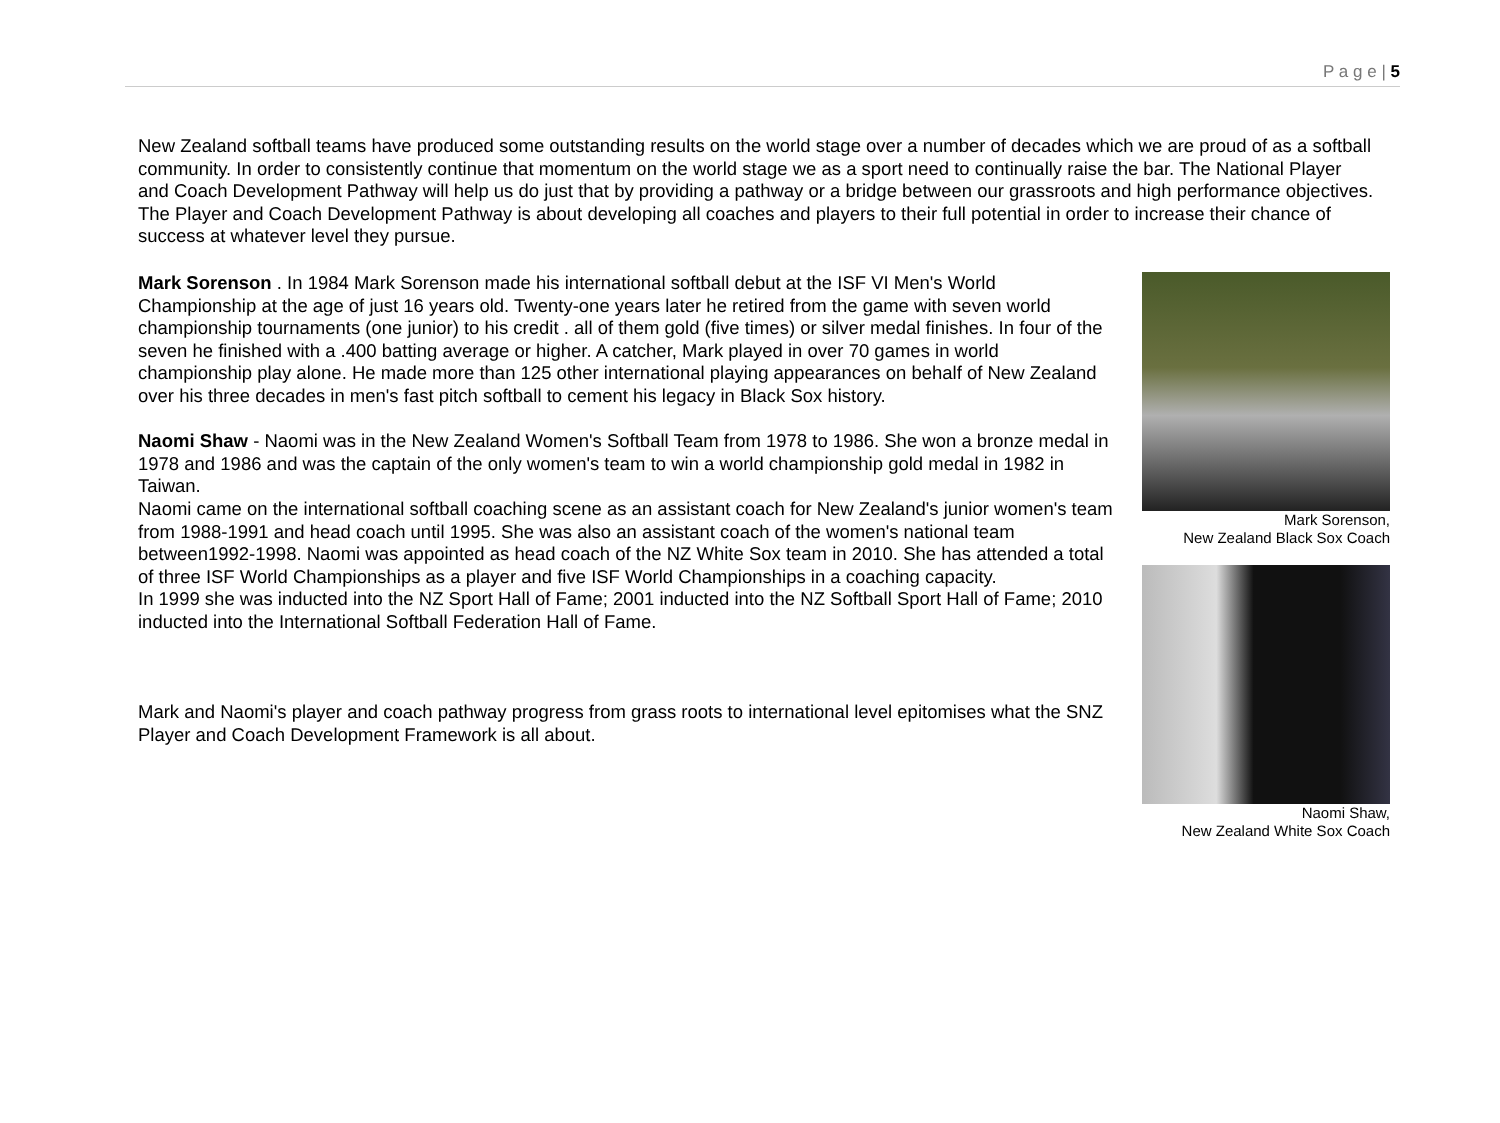P a g e | 5
New Zealand softball teams have produced some outstanding results on the world stage over a number of decades which we are proud of as a softball community. In order to consistently continue that momentum on the world stage we as a sport need to continually raise the bar. The National Player and Coach Development Pathway will help us do just that by providing a pathway or a bridge between our grassroots and high performance objectives. The Player and Coach Development Pathway is about developing all coaches and players to their full potential in order to increase their chance of success at whatever level they pursue.
Mark Sorenson . In 1984 Mark Sorenson made his international softball debut at the ISF VI Men's World Championship at the age of just 16 years old. Twenty-one years later he retired from the game with seven world championship tournaments (one junior) to his credit . all of them gold (five times) or silver medal finishes. In four of the seven he finished with a .400 batting average or higher. A catcher, Mark played in over 70 games in world championship play alone. He made more than 125 other international playing appearances on behalf of New Zealand over his three decades in men's fast pitch softball to cement his legacy in Black Sox history.
Naomi Shaw - Naomi was in the New Zealand Women's Softball Team from 1978 to 1986. She won a bronze medal in 1978 and 1986 and was the captain of the only women's team to win a world championship gold medal in 1982 in Taiwan.
Naomi came on the international softball coaching scene as an assistant coach for New Zealand's junior women's team from 1988-1991 and head coach until 1995. She was also an assistant coach of the women's national team between1992-1998. Naomi was appointed as head coach of the NZ White Sox team in 2010. She has attended a total of three ISF World Championships as a player and five ISF World Championships in a coaching capacity.
In 1999 she was inducted into the NZ Sport Hall of Fame; 2001 inducted into the NZ Softball Sport Hall of Fame; 2010 inducted into the International Softball Federation Hall of Fame.
Mark and Naomi's player and coach pathway progress from grass roots to international level epitomises what the SNZ Player and Coach Development Framework is all about.
Mark Sorenson,
New Zealand Black Sox Coach
Naomi Shaw,
New Zealand White Sox Coach